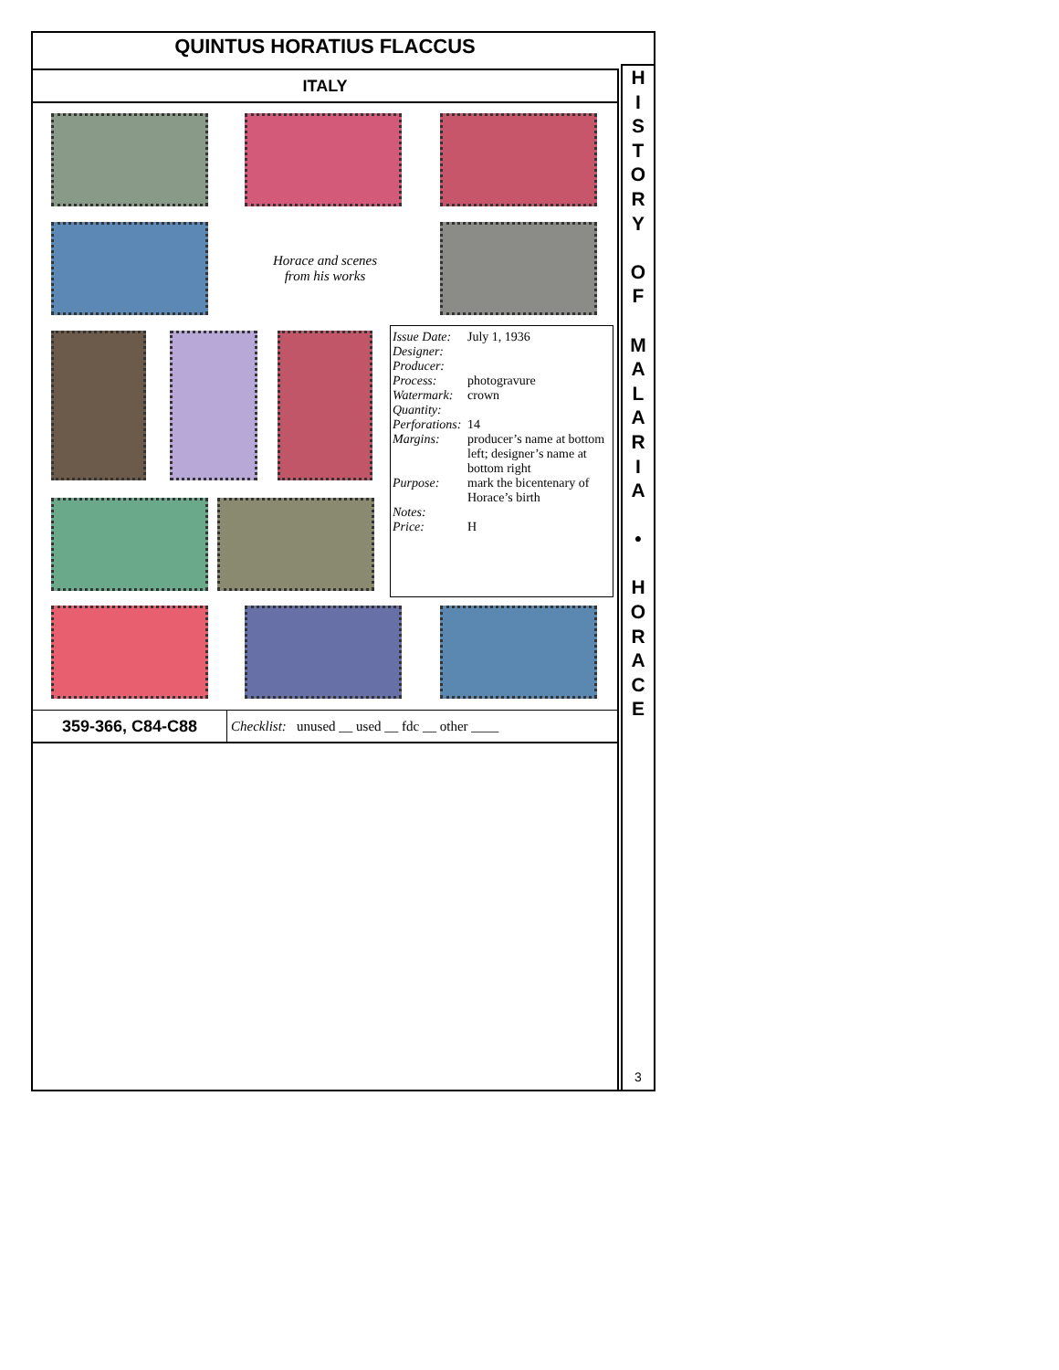QUINTUS HORATIUS FLACCUS
H
I
S
T
O
R
Y
O
F
M
A
L
A
R
I
A
•
H
O
R
A
C
E
3
ITALY
Horace and scenes from his works
Issue Date: July 1, 1936
Designer:
Producer:
Process: photogravure
Watermark: crown
Quantity:
Perforations: 14
Margins: producer’s name at bottom left; designer’s name at bottom right
Purpose: mark the bicentenary of Horace’s birth
Notes:
Price: H
359-366, C84-C88
Checklist: unused __ used __ fdc __ other ____